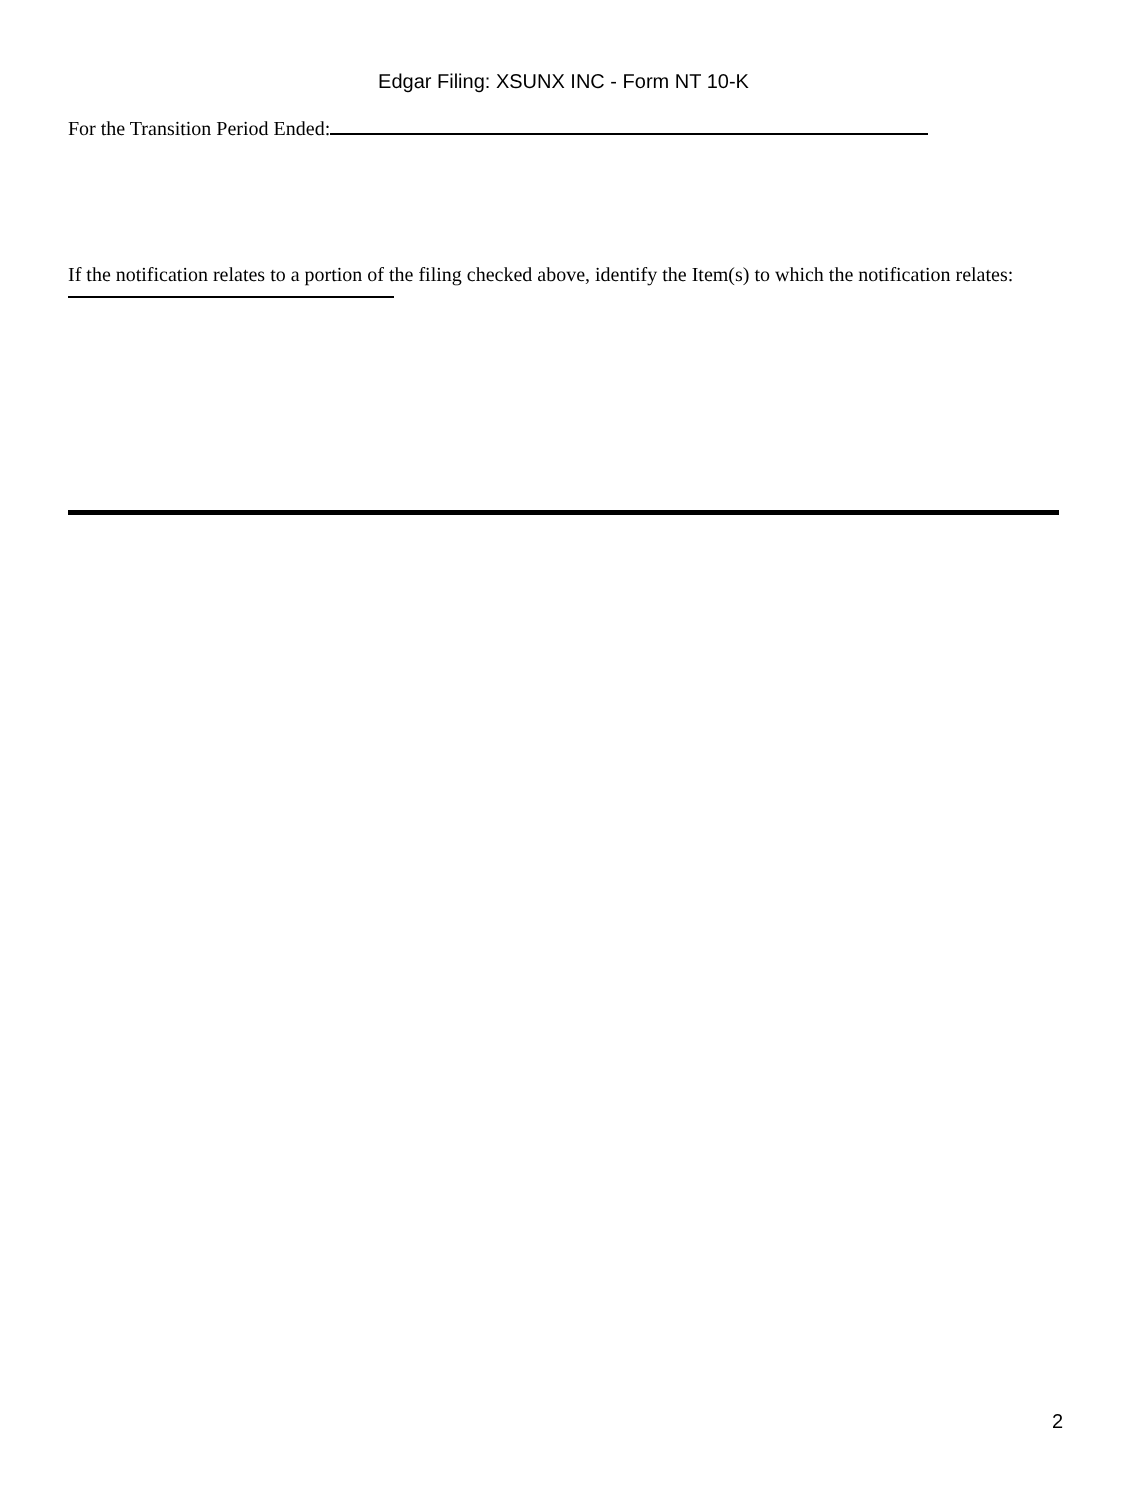Edgar Filing: XSUNX INC - Form NT 10-K
For the Transition Period Ended:
If the notification relates to a portion of the filing checked above, identify the Item(s) to which the notification relates:
2